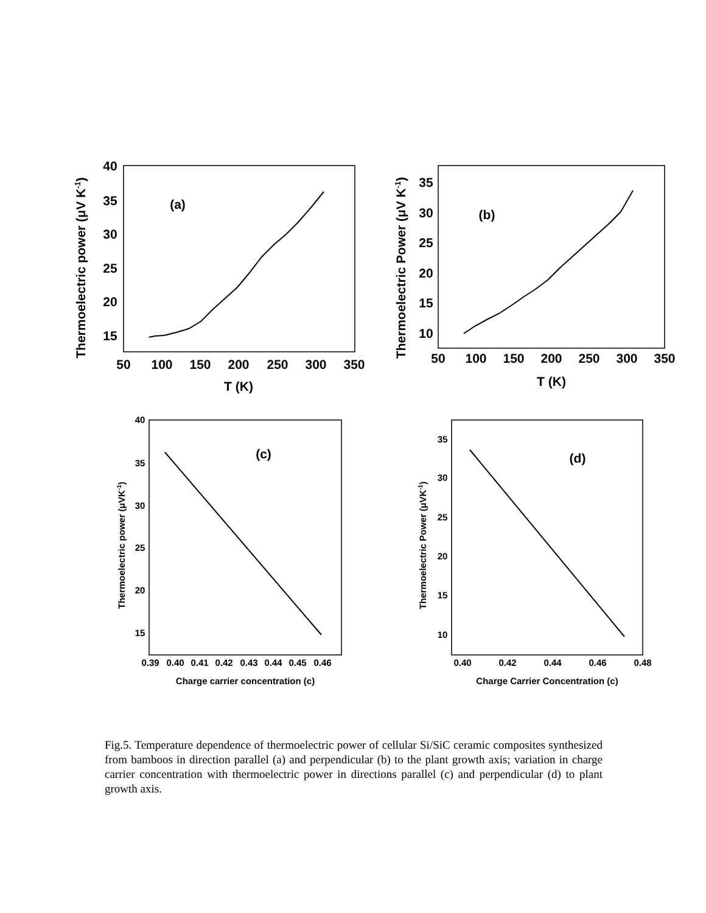40
35
30
25
20
15
50
100
150
200
250
300
350
T (K)
(a)
35
30
25
20
15
10
50
100
150
200
250
300
350
T (K)
(b)
(c)
(d)
40
35
30
25
20
15
0.39
0.40
0.41
0.42
0.43
0.44
0.45
0.46
Charge carrier concentration (c)
35
30
25
20
15
10
0.40
0.42
0.44
0.46
0.48
Charge Carrier Concentration (c)
Thermoelectric power (μV K-1)
Thermoelectric Power (μV K-1)
Thermoelectric power (μVK-1)
Thermoelectric Power (μVK-1)
Fig.5. Temperature dependence of thermoelectric power of cellular Si/SiC ceramic composites synthesized from bamboos in direction parallel (a) and perpendicular (b) to the plant growth axis; variation in charge carrier concentration with thermoelectric power in directions parallel (c) and perpendicular (d) to plant growth axis.